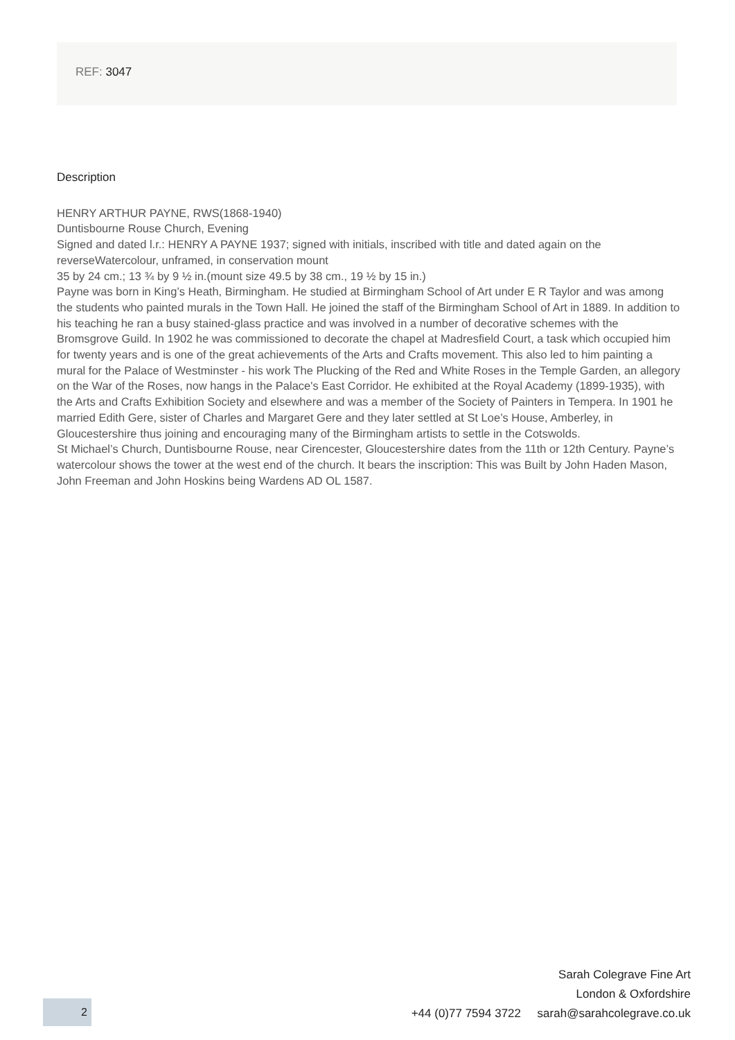REF: 3047
Description
HENRY ARTHUR PAYNE, RWS(1868-1940)
Duntisbourne Rouse Church, Evening
Signed and dated l.r.: HENRY A PAYNE 1937; signed with initials, inscribed with title and dated again on the reverseWatercolour, unframed, in conservation mount
35 by 24 cm.; 13 ¾ by 9 ½ in.(mount size 49.5 by 38 cm., 19 ½ by 15 in.)
Payne was born in King’s Heath, Birmingham. He studied at Birmingham School of Art under E R Taylor and was among the students who painted murals in the Town Hall. He joined the staff of the Birmingham School of Art in 1889. In addition to his teaching he ran a busy stained-glass practice and was involved in a number of decorative schemes with the Bromsgrove Guild. In 1902 he was commissioned to decorate the chapel at Madresfield Court, a task which occupied him for twenty years and is one of the great achievements of the Arts and Crafts movement. This also led to him painting a mural for the Palace of Westminster - his work The Plucking of the Red and White Roses in the Temple Garden, an allegory on the War of the Roses, now hangs in the Palace's East Corridor. He exhibited at the Royal Academy (1899-1935), with the Arts and Crafts Exhibition Society and elsewhere and was a member of the Society of Painters in Tempera. In 1901 he married Edith Gere, sister of Charles and Margaret Gere and they later settled at St Loe’s House, Amberley, in Gloucestershire thus joining and encouraging many of the Birmingham artists to settle in the Cotswolds.
St Michael’s Church, Duntisbourne Rouse, near Cirencester, Gloucestershire dates from the 11th or 12th Century. Payne’s watercolour shows the tower at the west end of the church. It bears the inscription: This was Built by John Haden Mason, John Freeman and John Hoskins being Wardens AD OL 1587.
2
Sarah Colegrave Fine Art
London & Oxfordshire
+44 (0)77 7594 3722 sarah@sarahcolegrave.co.uk